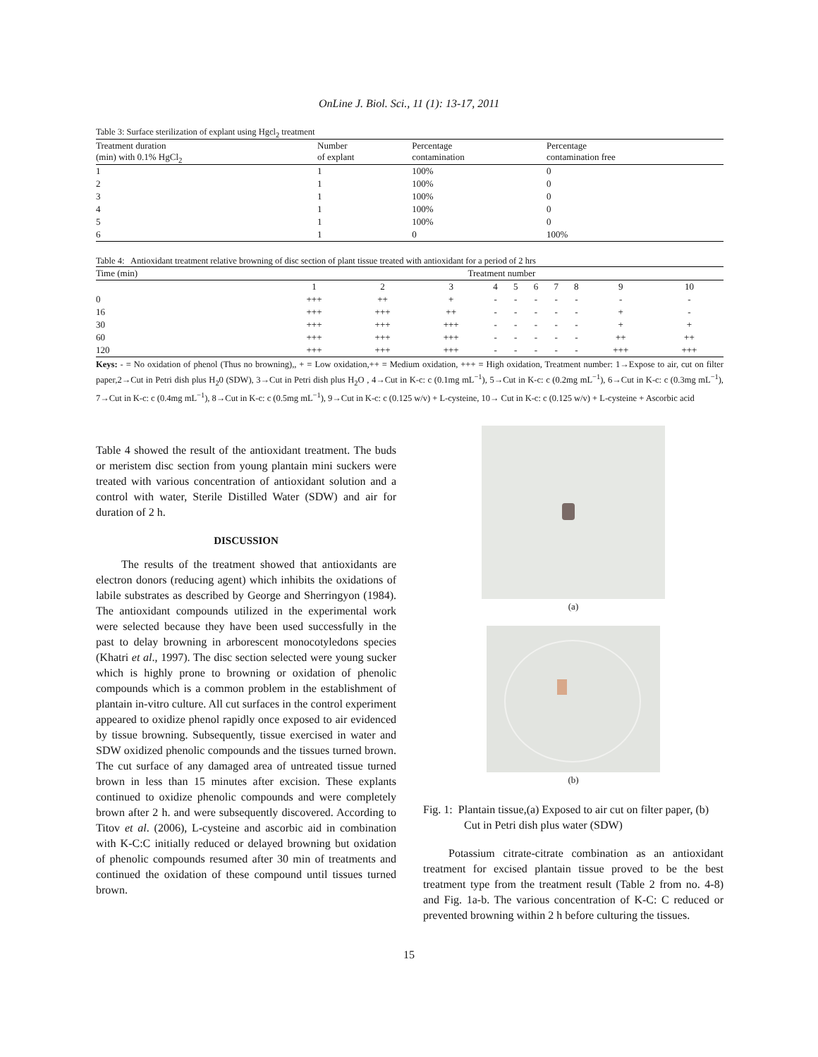OnLine J. Biol. Sci., 11 (1): 13-17, 2011
Table 3: Surface sterilization of explant using Hgcl<sub>2</sub> treatment
| Treatment duration (min) with 0.1% HgCl<sub>2</sub> | Number of explant | Percentage contamination | Percentage contamination free |
| --- | --- | --- | --- |
| 1 | 1 | 100% | 0 |
| 2 | 1 | 100% | 0 |
| 3 | 1 | 100% | 0 |
| 4 | 1 | 100% | 0 |
| 5 | 1 | 100% | 0 |
| 6 | 1 | 0 | 100% |
Table 4: Antioxidant treatment relative browning of disc section of plant tissue treated with antioxidant for a period of 2 hrs
| Time (min) | Treatment number | | | | | | | | | |
| | 1 | 2 | 3 | 4 | 5 | 6 | 7 | 8 | 9 | 10 |
| 0 | +++ | ++ | + | - | - | - | - | - | - | - |
| 16 | +++ | +++ | ++ | - | - | - | - | - | + | - |
| 30 | +++ | +++ | +++ | - | - | - | - | - | + | + |
| 60 | +++ | +++ | +++ | - | - | - | - | - | ++ | ++ |
| 120 | +++ | +++ | +++ | - | - | - | - | - | +++ | +++ |
Keys: - = No oxidation of phenol (Thus no browning),, + = Low oxidation,++ = Medium oxidation, +++ = High oxidation, Treatment number: 1→Expose to air, cut on filter paper,2→Cut in Petri dish plus H<sub>2</sub>0 (SDW), 3→Cut in Petri dish plus H<sub>2</sub>O , 4→Cut in K-c: c (0.1mg mL<sup>−1</sup>), 5→Cut in K-c: c (0.2mg mL<sup>−1</sup>), 6→Cut in K-c: c (0.3mg mL<sup>−1</sup>), 7→Cut in K-c: c (0.4mg mL<sup>−1</sup>), 8→Cut in K-c: c (0.5mg mL<sup>−1</sup>), 9→Cut in K-c: c (0.125 w/v) + L-cysteine, 10→ Cut in K-c: c (0.125 w/v) + L-cysteine + Ascorbic acid
Table 4 showed the result of the antioxidant treatment. The buds or meristem disc section from young plantain mini suckers were treated with various concentration of antioxidant solution and a control with water, Sterile Distilled Water (SDW) and air for duration of 2 h.
DISCUSSION
The results of the treatment showed that antioxidants are electron donors (reducing agent) which inhibits the oxidations of labile substrates as described by George and Sherringyon (1984). The antioxidant compounds utilized in the experimental work were selected because they have been used successfully in the past to delay browning in arborescent monocotyledons species (Khatri et al., 1997). The disc section selected were young sucker which is highly prone to browning or oxidation of phenolic compounds which is a common problem in the establishment of plantain in-vitro culture. All cut surfaces in the control experiment appeared to oxidize phenol rapidly once exposed to air evidenced by tissue browning. Subsequently, tissue exercised in water and SDW oxidized phenolic compounds and the tissues turned brown. The cut surface of any damaged area of untreated tissue turned brown in less than 15 minutes after excision. These explants continued to oxidize phenolic compounds and were completely brown after 2 h. and were subsequently discovered. According to Titov et al. (2006), L-cysteine and ascorbic aid in combination with K-C:C initially reduced or delayed browning but oxidation of phenolic compounds resumed after 30 min of treatments and continued the oxidation of these compound until tissues turned brown.
(a)
(b)
Fig. 1: Plantain tissue,(a) Exposed to air cut on filter paper, (b) Cut in Petri dish plus water (SDW)
Potassium citrate-citrate combination as an antioxidant treatment for excised plantain tissue proved to be the best treatment type from the treatment result (Table 2 from no. 4-8) and Fig. 1a-b. The various concentration of K-C: C reduced or prevented browning within 2 h before culturing the tissues.
15